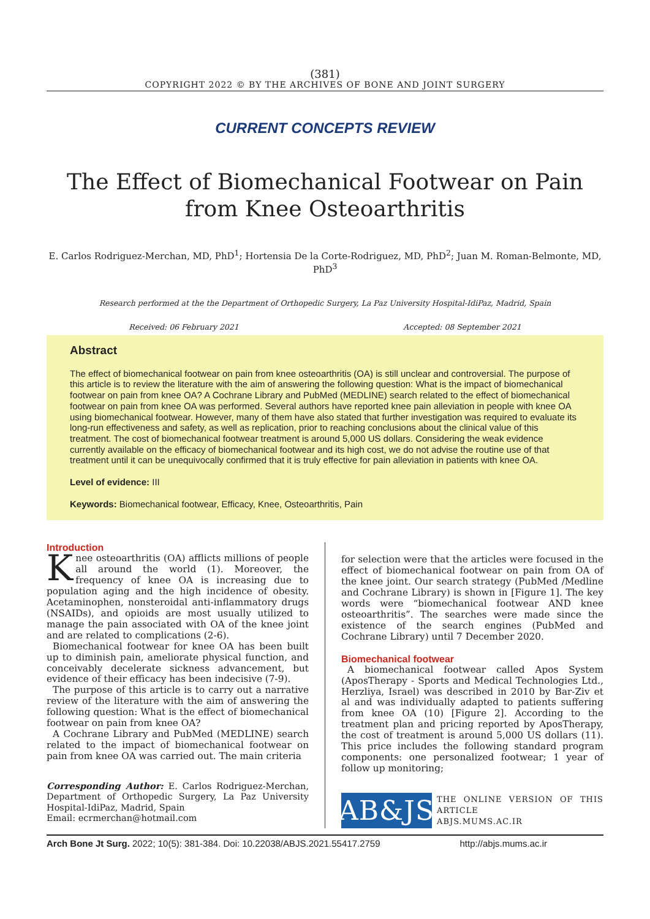(381)
COPYRIGHT 2022 © BY THE ARCHIVES OF BONE AND JOINT SURGERY
CURRENT CONCEPTS REVIEW
The Effect of Biomechanical Footwear on Pain from Knee Osteoarthritis
E. Carlos Rodriguez-Merchan, MD, PhD<sup>1</sup>; Hortensia De la Corte-Rodriguez, MD, PhD<sup>2</sup>; Juan M. Roman-Belmonte, MD, PhD<sup>3</sup>
Research performed at the the Department of Orthopedic Surgery, La Paz University Hospital-IdiPaz, Madrid, Spain
Received: 06 February 2021 Accepted: 08 September 2021
Abstract
The effect of biomechanical footwear on pain from knee osteoarthritis (OA) is still unclear and controversial. The purpose of this article is to review the literature with the aim of answering the following question: What is the impact of biomechanical footwear on pain from knee OA? A Cochrane Library and PubMed (MEDLINE) search related to the effect of biomechanical footwear on pain from knee OA was performed. Several authors have reported knee pain alleviation in people with knee OA using biomechanical footwear. However, many of them have also stated that further investigation was required to evaluate its long-run effectiveness and safety, as well as replication, prior to reaching conclusions about the clinical value of this treatment. The cost of biomechanical footwear treatment is around 5,000 US dollars. Considering the weak evidence currently available on the efficacy of biomechanical footwear and its high cost, we do not advise the routine use of that treatment until it can be unequivocally confirmed that it is truly effective for pain alleviation in patients with knee OA.
Level of evidence: III
Keywords: Biomechanical footwear, Efficacy, Knee, Osteoarthritis, Pain
Introduction
Knee osteoarthritis (OA) afflicts millions of people all around the world (1). Moreover, the frequency of knee OA is increasing due to population aging and the high incidence of obesity. Acetaminophen, nonsteroidal anti-inflammatory drugs (NSAIDs), and opioids are most usually utilized to manage the pain associated with OA of the knee joint and are related to complications (2-6).
Biomechanical footwear for knee OA has been built up to diminish pain, ameliorate physical function, and conceivably decelerate sickness advancement, but evidence of their efficacy has been indecisive (7-9).
The purpose of this article is to carry out a narrative review of the literature with the aim of answering the following question: What is the effect of biomechanical footwear on pain from knee OA?
A Cochrane Library and PubMed (MEDLINE) search related to the impact of biomechanical footwear on pain from knee OA was carried out. The main criteria
Corresponding Author: E. Carlos Rodriguez-Merchan, Department of Orthopedic Surgery, La Paz University Hospital-IdiPaz, Madrid, Spain
Email: ecrmerchan@hotmail.com
for selection were that the articles were focused in the effect of biomechanical footwear on pain from OA of the knee joint. Our search strategy (PubMed /Medline and Cochrane Library) is shown in [Figure 1]. The key words were “biomechanical footwear AND knee osteoarthritis”. The searches were made since the existence of the search engines (PubMed and Cochrane Library) until 7 December 2020.
Biomechanical footwear
A biomechanical footwear called Apos System (AposTherapy - Sports and Medical Technologies Ltd., Herzliya, Israel) was described in 2010 by Bar-Ziv et al and was individually adapted to patients suffering from knee OA (10) [Figure 2]. According to the treatment plan and pricing reported by AposTherapy, the cost of treatment is around 5,000 US dollars (11). This price includes the following standard program components: one personalized footwear; 1 year of follow up monitoring;
AB&JS
THE ONLINE VERSION OF THIS ARTICLE
ABJS.MUMS.AC.IR
Arch Bone Jt Surg. 2022; 10(5): 381-384. Doi: 10.22038/ABJS.2021.55417.2759 http://abjs.mums.ac.ir